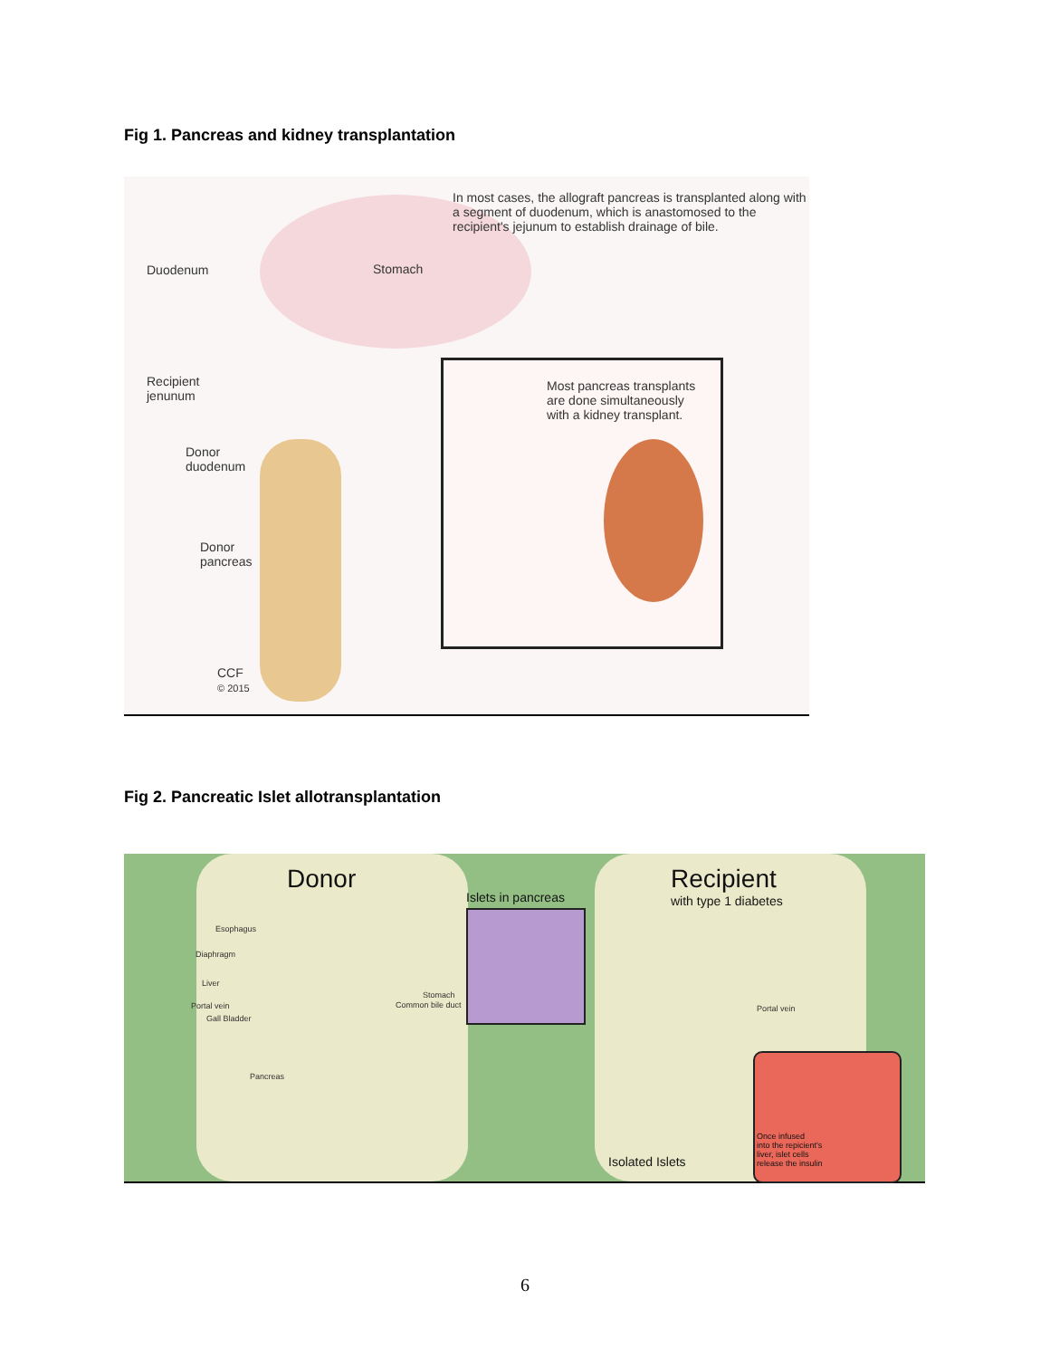Fig 1. Pancreas and kidney transplantation
In most cases, the allograft pancreas is transplanted along with a segment of duodenum, which is anastomosed to the recipient's jejunum to establish drainage of bile.
Duodenum Stomach
Recipient
jenunum
Donor
duodenum
Donor
pancreas
Most pancreas transplants are done simultaneously with a kidney transplant.
CCF
© 2015
Fig 2. Pancreatic Islet allotransplantation
Donor
Islets in pancreas
Recipient
with type 1 diabetes
Esophagus
Diaphragm
Liver
Portal vein
Gall Bladder
Stomach
Common bile duct
Pancreas
Portal vein
Isolated Islets
Once infused
into the repicient's
liver, islet cells
release the insulin
6